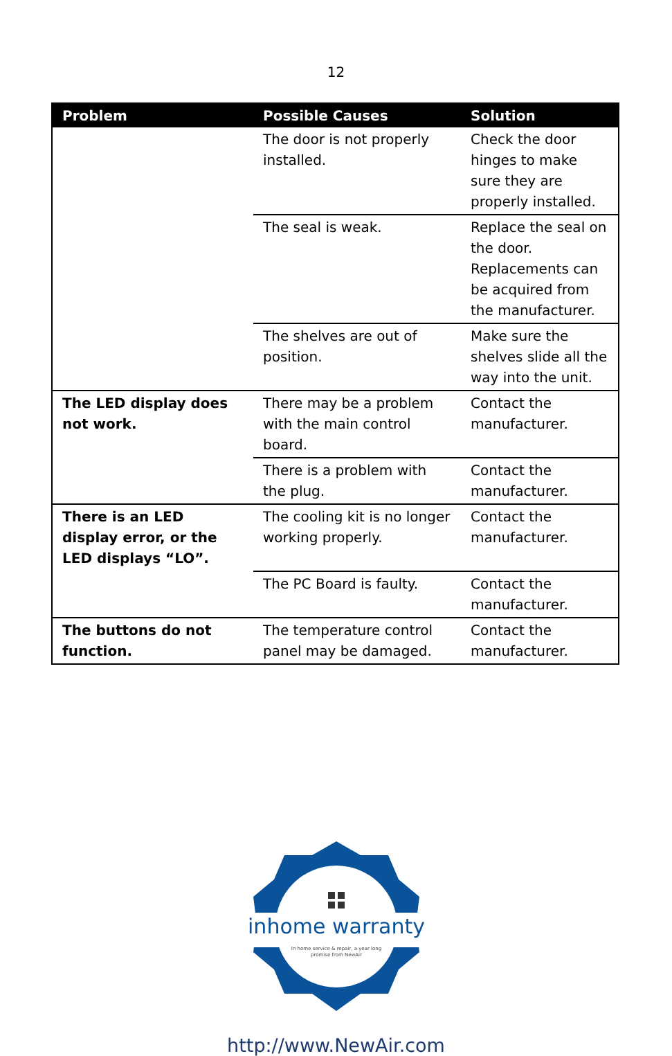12
| Problem | Possible Causes | Solution |
| --- | --- | --- |
| | The door is not properly installed. | Check the door hinges to make sure they are properly installed. |
| | The seal is weak. | Replace the seal on the door. Replacements can be acquired from the manufacturer. |
| | The shelves are out of position. | Make sure the shelves slide all the way into the unit. |
| The LED display does not work. | There may be a problem with the main control board. | Contact the manufacturer. |
| | There is a problem with the plug. | Contact the manufacturer. |
| There is an LED display error, or the LED displays “LO”. | The cooling kit is no longer working properly. | Contact the manufacturer. |
| | The PC Board is faulty. | Contact the manufacturer. |
| The buttons do not function. | The temperature control panel may be damaged. | Contact the manufacturer. |
inhome warranty
In home service & repair, a year long
promise from NewAir
http://www.NewAir.com